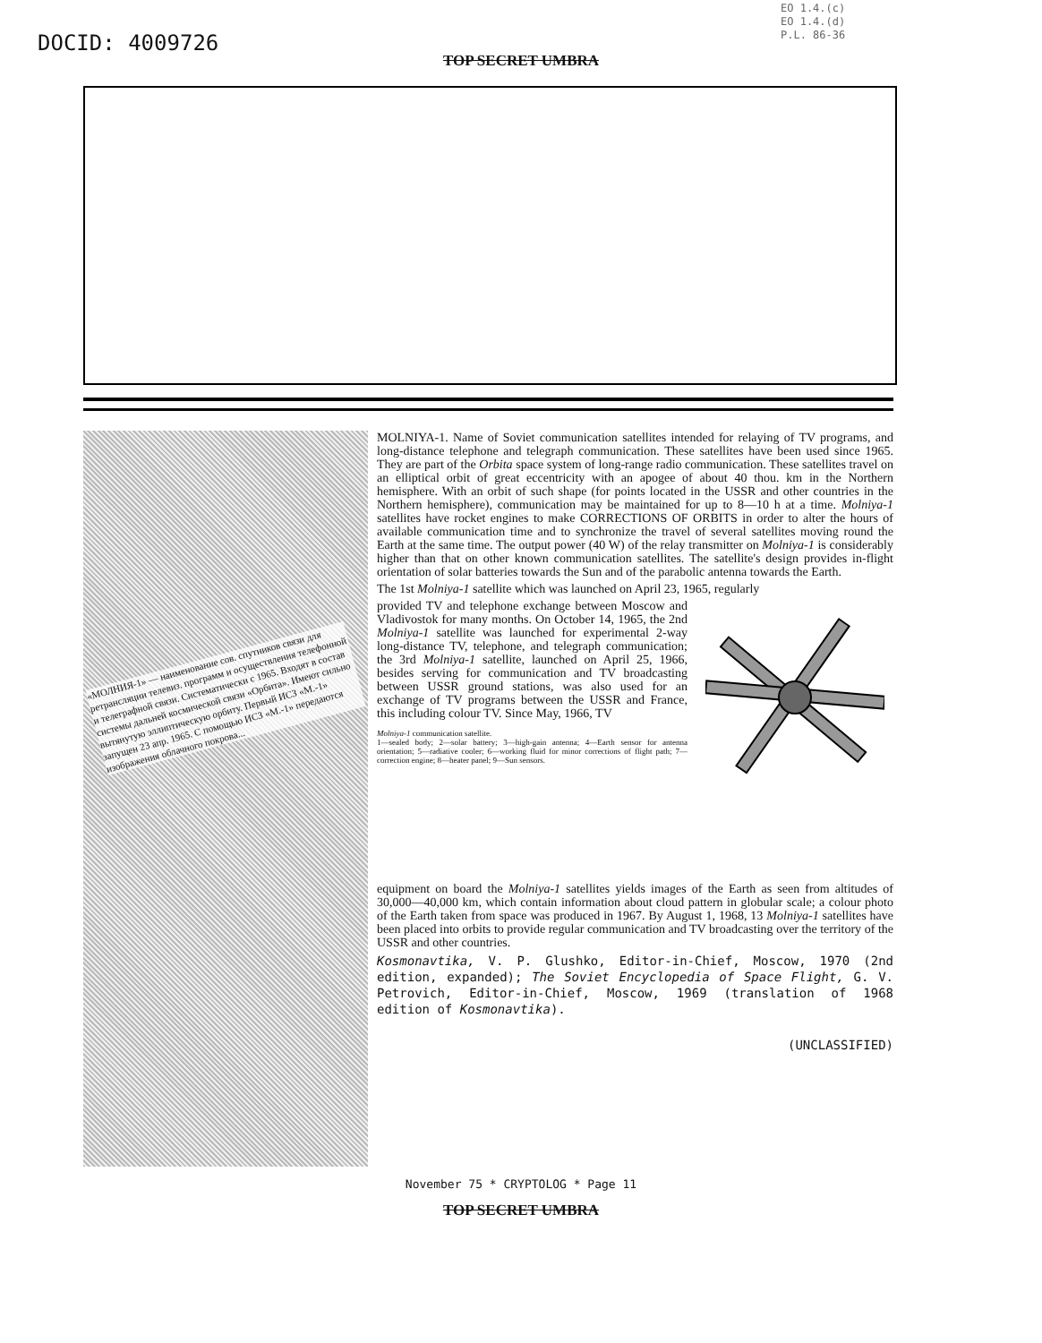DOCID: 4009726
EO 1.4.(c)
EO 1.4.(d)
P.L. 86-36
TOP SECRET UMBRA
«МОЛНИЯ-1» — наименование сов. спутников связи для ретрансляции телевиз. программ и осуществления телефонной и телеграфной связи. Систематически с 1965. Входят в состав системы дальней космической связи «Орбита». Имеют сильно вытянутую эллиптическую орбиту. Первый ИСЗ «М.-1» запущен 23 апр. 1965. С помощью ИСЗ «М.-1» передаются изображения облачного покрова...
MOLNIYA-1. Name of Soviet communication satellites intended for relaying of TV programs, and long-distance telephone and telegraph communication. These satellites have been used since 1965. They are part of the Orbita space system of long-range radio communication. These satellites travel on an elliptical orbit of great eccentricity with an apogee of about 40 thou. km in the Northern hemisphere. With an orbit of such shape (for points located in the USSR and other countries in the Northern hemisphere), communication may be maintained for up to 8—10 h at a time. Molniya-1 satellites have rocket engines to make CORRECTIONS OF ORBITS in order to alter the hours of available communication time and to synchronize the travel of several satellites moving round the Earth at the same time. The output power (40 W) of the relay transmitter on Molniya-1 is considerably higher than that on other known communication satellites. The satellite's design provides in-flight orientation of solar batteries towards the Sun and of the parabolic antenna towards the Earth.
The 1st Molniya-1 satellite which was launched on April 23, 1965, regularly
provided TV and telephone exchange between Moscow and Vladivostok for many months. On October 14, 1965, the 2nd Molniya-1 satellite was launched for experimental 2-way long-distance TV, telephone, and telegraph communication; the 3rd Molniya-1 satellite, launched on April 25, 1966, besides serving for communication and TV broadcasting between USSR ground stations, was also used for an exchange of TV programs between the USSR and France, this including colour TV. Since May, 1966, TV
Molniya-1 communication satellite.
1—sealed body; 2—solar battery; 3—high-gain antenna; 4—Earth sensor for antenna orientation; 5—radiative cooler; 6—working fluid for minor corrections of flight path; 7—correction engine; 8—heater panel; 9—Sun sensors.
equipment on board the Molniya-1 satellites yields images of the Earth as seen from altitudes of 30,000—40,000 km, which contain information about cloud pattern in globular scale; a colour photo of the Earth taken from space was produced in 1967. By August 1, 1968, 13 Molniya-1 satellites have been placed into orbits to provide regular communication and TV broadcasting over the territory of the USSR and other countries.
Kosmonavtika, V. P. Glushko, Editor-in-Chief, Moscow, 1970 (2nd edition, expanded); The Soviet Encyclopedia of Space Flight, G. V. Petrovich, Editor-in-Chief, Moscow, 1969 (translation of 1968 edition of Kosmonavtika).
(UNCLASSIFIED)
November 75 * CRYPTOLOG * Page 11
TOP SECRET UMBRA